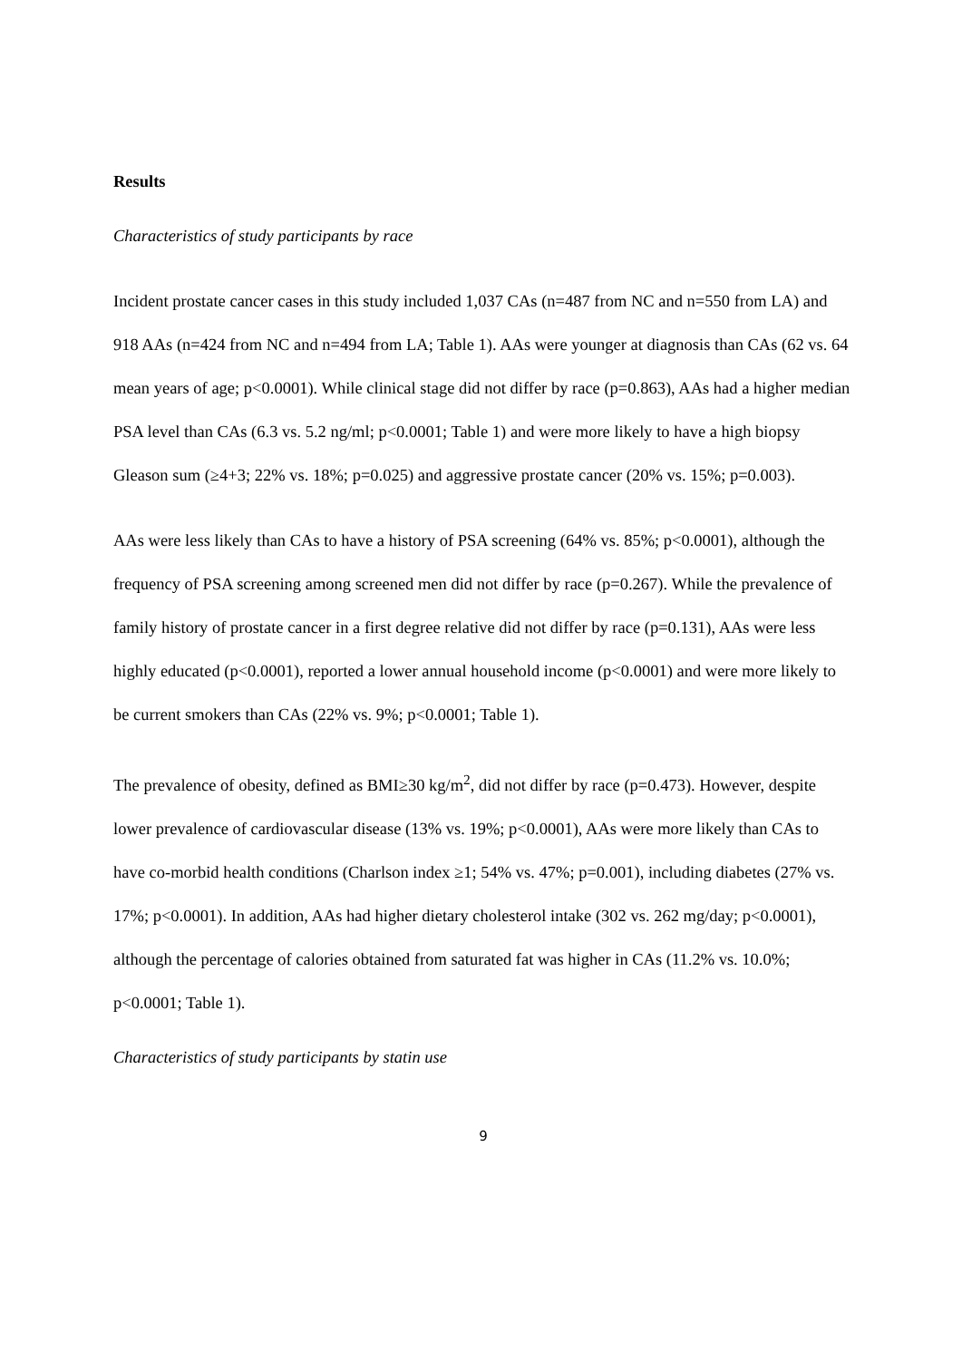Results
Characteristics of study participants by race
Incident prostate cancer cases in this study included 1,037 CAs (n=487 from NC and n=550 from LA) and 918 AAs (n=424 from NC and n=494 from LA; Table 1). AAs were younger at diagnosis than CAs (62 vs. 64 mean years of age; p<0.0001). While clinical stage did not differ by race (p=0.863), AAs had a higher median PSA level than CAs (6.3 vs. 5.2 ng/ml; p<0.0001; Table 1) and were more likely to have a high biopsy Gleason sum (≥4+3; 22% vs. 18%; p=0.025) and aggressive prostate cancer (20% vs. 15%; p=0.003).
AAs were less likely than CAs to have a history of PSA screening (64% vs. 85%; p<0.0001), although the frequency of PSA screening among screened men did not differ by race (p=0.267). While the prevalence of family history of prostate cancer in a first degree relative did not differ by race (p=0.131), AAs were less highly educated (p<0.0001), reported a lower annual household income (p<0.0001) and were more likely to be current smokers than CAs (22% vs. 9%; p<0.0001; Table 1).
The prevalence of obesity, defined as BMI≥30 kg/m<sup>2</sup>, did not differ by race (p=0.473). However, despite lower prevalence of cardiovascular disease (13% vs. 19%; p<0.0001), AAs were more likely than CAs to have co-morbid health conditions (Charlson index ≥1; 54% vs. 47%; p=0.001), including diabetes (27% vs. 17%; p<0.0001). In addition, AAs had higher dietary cholesterol intake (302 vs. 262 mg/day; p<0.0001), although the percentage of calories obtained from saturated fat was higher in CAs (11.2% vs. 10.0%; p<0.0001; Table 1).
Characteristics of study participants by statin use
9